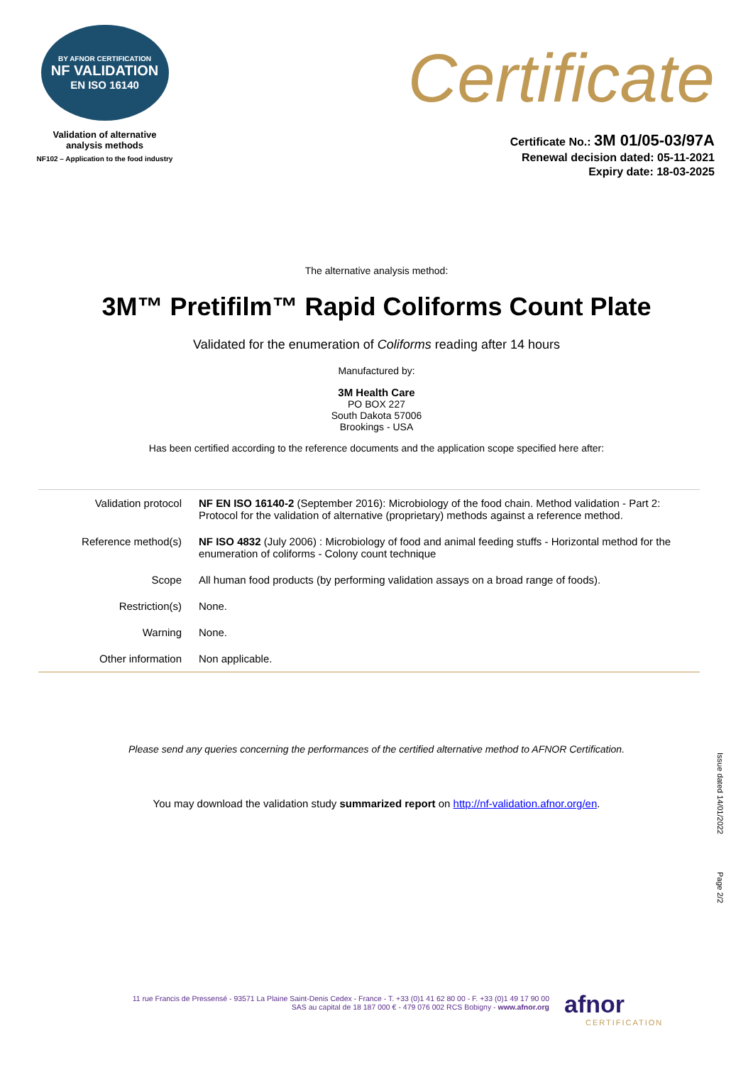BY AFNOR CERTIFICATION
NF VALIDATION
EN ISO 16140
Validation of alternative
analysis methods
NF102 – Application to the food industry
Certificate
Certificate No.: 3M 01/05-03/97A
Renewal decision dated: 05-11-2021
Expiry date: 18-03-2025
The alternative analysis method:
3M™ Pretifilm™ Rapid Coliforms Count Plate
Validated for the enumeration of Coliforms reading after 14 hours
Manufactured by:
3M Health Care
PO BOX 227
South Dakota 57006
Brookings - USA
Has been certified according to the reference documents and the application scope specified here after:
| Validation protocol | NF EN ISO 16140-2 (September 2016): Microbiology of the food chain. Method validation - Part 2: Protocol for the validation of alternative (proprietary) methods against a reference method. |
| Reference method(s) | NF ISO 4832 (July 2006) : Microbiology of food and animal feeding stuffs - Horizontal method for the enumeration of coliforms - Colony count technique |
| Scope | All human food products (by performing validation assays on a broad range of foods). |
| Restriction(s) | None. |
| Warning | None. |
| Other information | Non applicable. |
Please send any queries concerning the performances of the certified alternative method to AFNOR Certification.
You may download the validation study summarized report on http://nf-validation.afnor.org/en.
Issue dated 14/01/2022
Page 2/2
11 rue Francis de Pressensé - 93571 La Plaine Saint-Denis Cedex - France - T. +33 (0)1 41 62 80 00 - F. +33 (0)1 49 17 90 00
SAS au capital de 18 187 000 € - 479 076 002 RCS Bobigny - www.afnor.org
afnor
CERTIFICATION